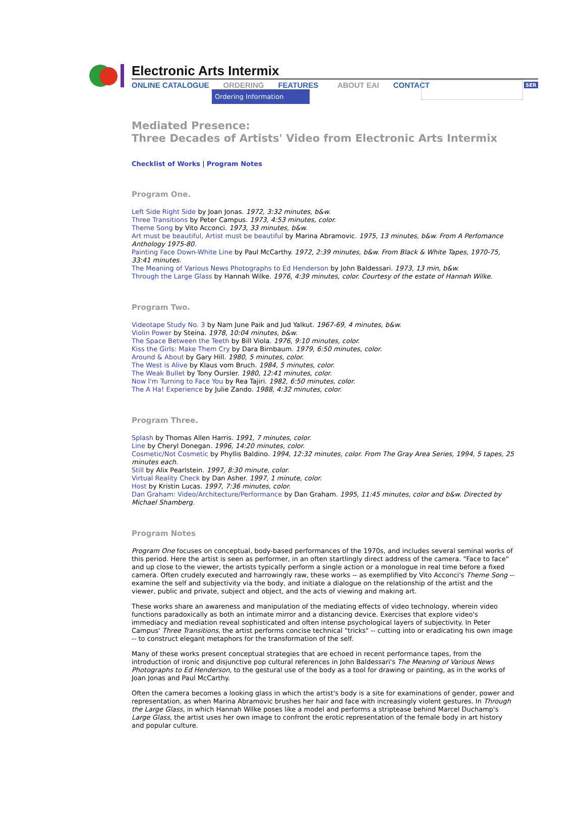Electronic Arts Intermix
ONLINE CATALOGUE ORDERING FEATURES ABOUT EAI CONTACT
Ordering Information
SER
Mediated Presence:
Three Decades of Artists' Video from Electronic Arts Intermix
Checklist of Works | Program Notes
Program One.
Left Side Right Side by Joan Jonas. 1972, 3:32 minutes, b&w.
Three Transitions by Peter Campus. 1973, 4:53 minutes, color.
Theme Song by Vito Acconci. 1973, 33 minutes, b&w.
Art must be beautiful, Artist must be beautiful by Marina Abramovic. 1975, 13 minutes, b&w. From A Perfomance Anthology 1975-80.
Painting Face Down-White Line by Paul McCarthy. 1972, 2:39 minutes, b&w. From Black & White Tapes, 1970-75, 33:41 minutes.
The Meaning of Various News Photographs to Ed Henderson by John Baldessari. 1973, 13 min, b&w.
Through the Large Glass by Hannah Wilke. 1976, 4:39 minutes, color. Courtesy of the estate of Hannah Wilke.
Program Two.
Videotape Study No. 3 by Nam June Paik and Jud Yalkut. 1967-69, 4 minutes, b&w.
Violin Power by Steina. 1978, 10:04 minutes, b&w.
The Space Between the Teeth by Bill Viola. 1976, 9:10 minutes, color.
Kiss the Girls: Make Them Cry by Dara Birnbaum. 1979, 6:50 minutes, color.
Around & About by Gary Hill. 1980, 5 minutes, color.
The West is Alive by Klaus vom Bruch. 1984, 5 minutes, color.
The Weak Bullet by Tony Oursler. 1980, 12:41 minutes, color.
Now I'm Turning to Face You by Rea Tajiri. 1982, 6:50 minutes, color.
The A Ha! Experience by Julie Zando. 1988, 4:32 minutes, color.
Program Three.
Splash by Thomas Allen Harris. 1991, 7 minutes, color.
Line by Cheryl Donegan. 1996, 14:20 minutes, color.
Cosmetic/Not Cosmetic by Phyllis Baldino. 1994, 12:32 minutes, color. From The Gray Area Series, 1994, 5 tapes, 25 minutes each.
Still by Alix Pearlstein. 1997, 8:30 minute, color.
Virtual Reality Check by Dan Asher. 1997, 1 minute, color.
Host by Kristin Lucas. 1997, 7:36 minutes, color.
Dan Graham: Video/Architecture/Performance by Dan Graham. 1995, 11:45 minutes, color and b&w. Directed by Michael Shamberg.
Program Notes
Program One focuses on conceptual, body-based performances of the 1970s, and includes several seminal works of this period. Here the artist is seen as performer, in an often startlingly direct address of the camera. "Face to face" and up close to the viewer, the artists typically perform a single action or a monologue in real time before a fixed camera. Often crudely executed and harrowingly raw, these works -- as exemplified by Vito Acconci's Theme Song -- examine the self and subjectivity via the body, and initiate a dialogue on the relationship of the artist and the viewer, public and private, subject and object, and the acts of viewing and making art.
These works share an awareness and manipulation of the mediating effects of video technology, wherein video functions paradoxically as both an intimate mirror and a distancing device. Exercises that explore video's immediacy and mediation reveal sophisticated and often intense psychological layers of subjectivity. In Peter Campus' Three Transitions, the artist performs concise technical "tricks" -- cutting into or eradicating his own image -- to construct elegant metaphors for the transformation of the self.
Many of these works present conceptual strategies that are echoed in recent performance tapes, from the introduction of ironic and disjunctive pop cultural references in John Baldessari's The Meaning of Various News Photographs to Ed Henderson, to the gestural use of the body as a tool for drawing or painting, as in the works of Joan Jonas and Paul McCarthy.
Often the camera becomes a looking glass in which the artist's body is a site for examinations of gender, power and representation, as when Marina Abramovic brushes her hair and face with increasingly violent gestures. In Through the Large Glass, in which Hannah Wilke poses like a model and performs a striptease behind Marcel Duchamp's Large Glass, the artist uses her own image to confront the erotic representation of the female body in art history and popular culture.